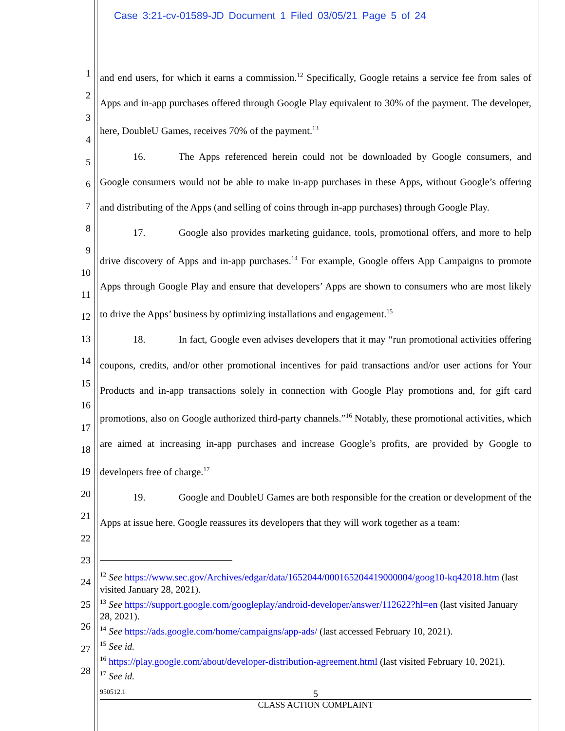Case 3:21-cv-01589-JD Document 1 Filed 03/05/21 Page 5 of 24
1
2
3
4
5
6
7
8
9
10
11
12
13
14
15
16
17
18
19
20
21
22
23
24
25
26
27
28
and end users, for which it earns a commission.<sup>12</sup> Specifically, Google retains a service fee from sales of Apps and in-app purchases offered through Google Play equivalent to 30% of the payment. The developer, here, DoubleU Games, receives 70% of the payment.<sup>13</sup>
16. The Apps referenced herein could not be downloaded by Google consumers, and Google consumers would not be able to make in-app purchases in these Apps, without Google’s offering and distributing of the Apps (and selling of coins through in-app purchases) through Google Play.
17. Google also provides marketing guidance, tools, promotional offers, and more to help drive discovery of Apps and in-app purchases.<sup>14</sup> For example, Google offers App Campaigns to promote Apps through Google Play and ensure that developers’ Apps are shown to consumers who are most likely to drive the Apps’ business by optimizing installations and engagement.<sup>15</sup>
18. In fact, Google even advises developers that it may “run promotional activities offering coupons, credits, and/or other promotional incentives for paid transactions and/or user actions for Your Products and in-app transactions solely in connection with Google Play promotions and, for gift card promotions, also on Google authorized third-party channels.”<sup>16</sup> Notably, these promotional activities, which are aimed at increasing in-app purchases and increase Google’s profits, are provided by Google to developers free of charge.<sup>17</sup>
19. Google and DoubleU Games are both responsible for the creation or development of the Apps at issue here. Google reassures its developers that they will work together as a team:
<sup>12</sup> See https://www.sec.gov/Archives/edgar/data/1652044/000165204419000004/goog10-kq42018.htm (last visited January 28, 2021).
<sup>13</sup> See https://support.google.com/googleplay/android-developer/answer/112622?hl=en (last visited January 28, 2021).
<sup>14</sup> See https://ads.google.com/home/campaigns/app-ads/ (last accessed February 10, 2021).
<sup>15</sup> See id.
<sup>16</sup> https://play.google.com/about/developer-distribution-agreement.html (last visited February 10, 2021).
<sup>17</sup> See id.
950512.1
5
CLASS ACTION COMPLAINT